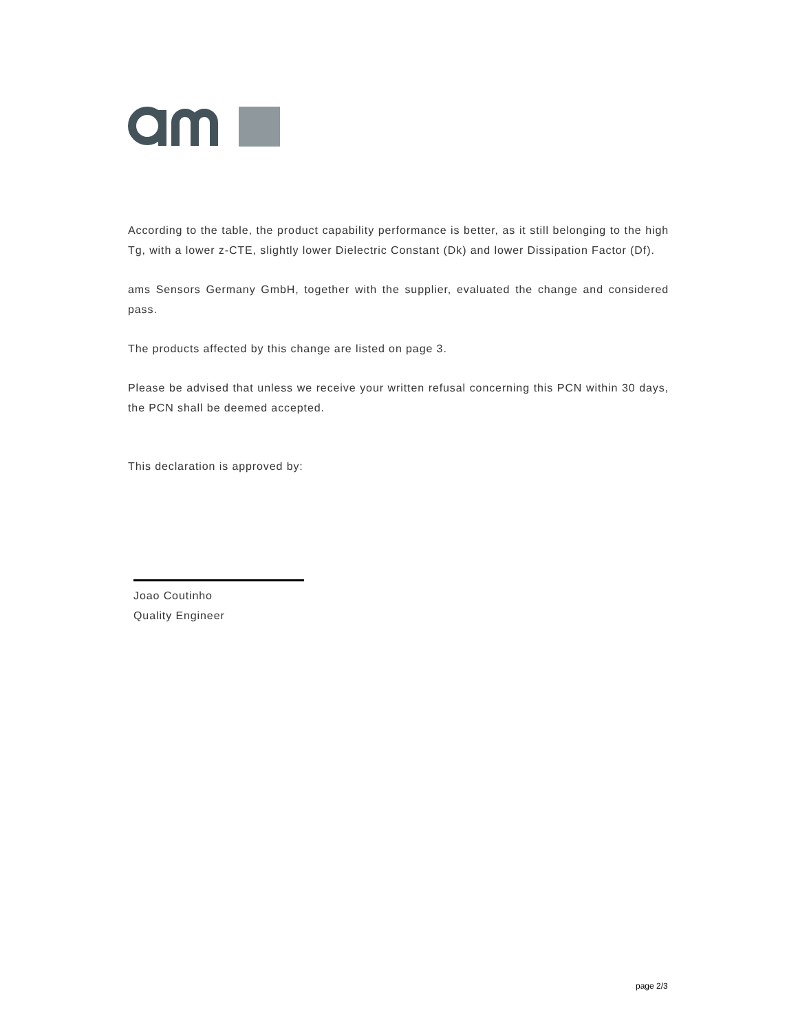According to the table, the product capability performance is better, as it still belonging to the high Tg, with a lower z-CTE, slightly lower Dielectric Constant (Dk) and lower Dissipation Factor (Df).
ams Sensors Germany GmbH, together with the supplier, evaluated the change and considered pass.
The products affected by this change are listed on page 3.
Please be advised that unless we receive your written refusal concerning this PCN within 30 days, the PCN shall be deemed accepted.
This declaration is approved by:
Joao Coutinho
Quality Engineer
page 2/3